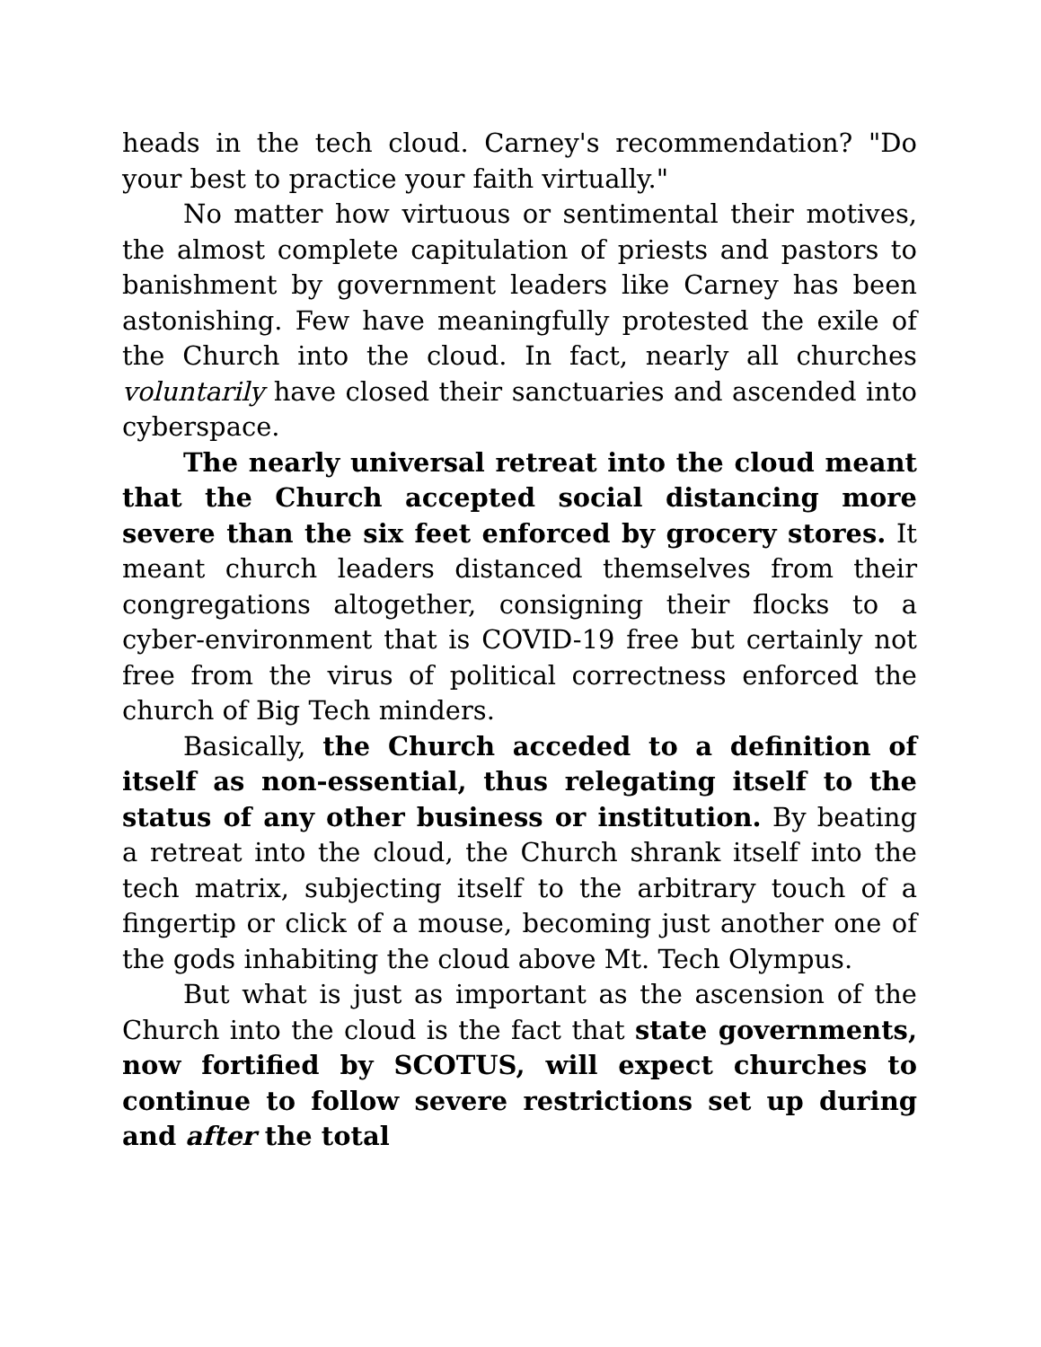heads in the tech cloud. Carney's recommendation? "Do your best to practice your faith virtually."
No matter how virtuous or sentimental their motives, the almost complete capitulation of priests and pastors to banishment by government leaders like Carney has been astonishing. Few have meaningfully protested the exile of the Church into the cloud. In fact, nearly all churches voluntarily have closed their sanctuaries and ascended into cyberspace.
The nearly universal retreat into the cloud meant that the Church accepted social distancing more severe than the six feet enforced by grocery stores. It meant church leaders distanced themselves from their congregations altogether, consigning their flocks to a cyber-environment that is COVID-19 free but certainly not free from the virus of political correctness enforced the church of Big Tech minders.
Basically, the Church acceded to a definition of itself as non-essential, thus relegating itself to the status of any other business or institution. By beating a retreat into the cloud, the Church shrank itself into the tech matrix, subjecting itself to the arbitrary touch of a fingertip or click of a mouse, becoming just another one of the gods inhabiting the cloud above Mt. Tech Olympus.
But what is just as important as the ascension of the Church into the cloud is the fact that state governments, now fortified by SCOTUS, will expect churches to continue to follow severe restrictions set up during and after the total